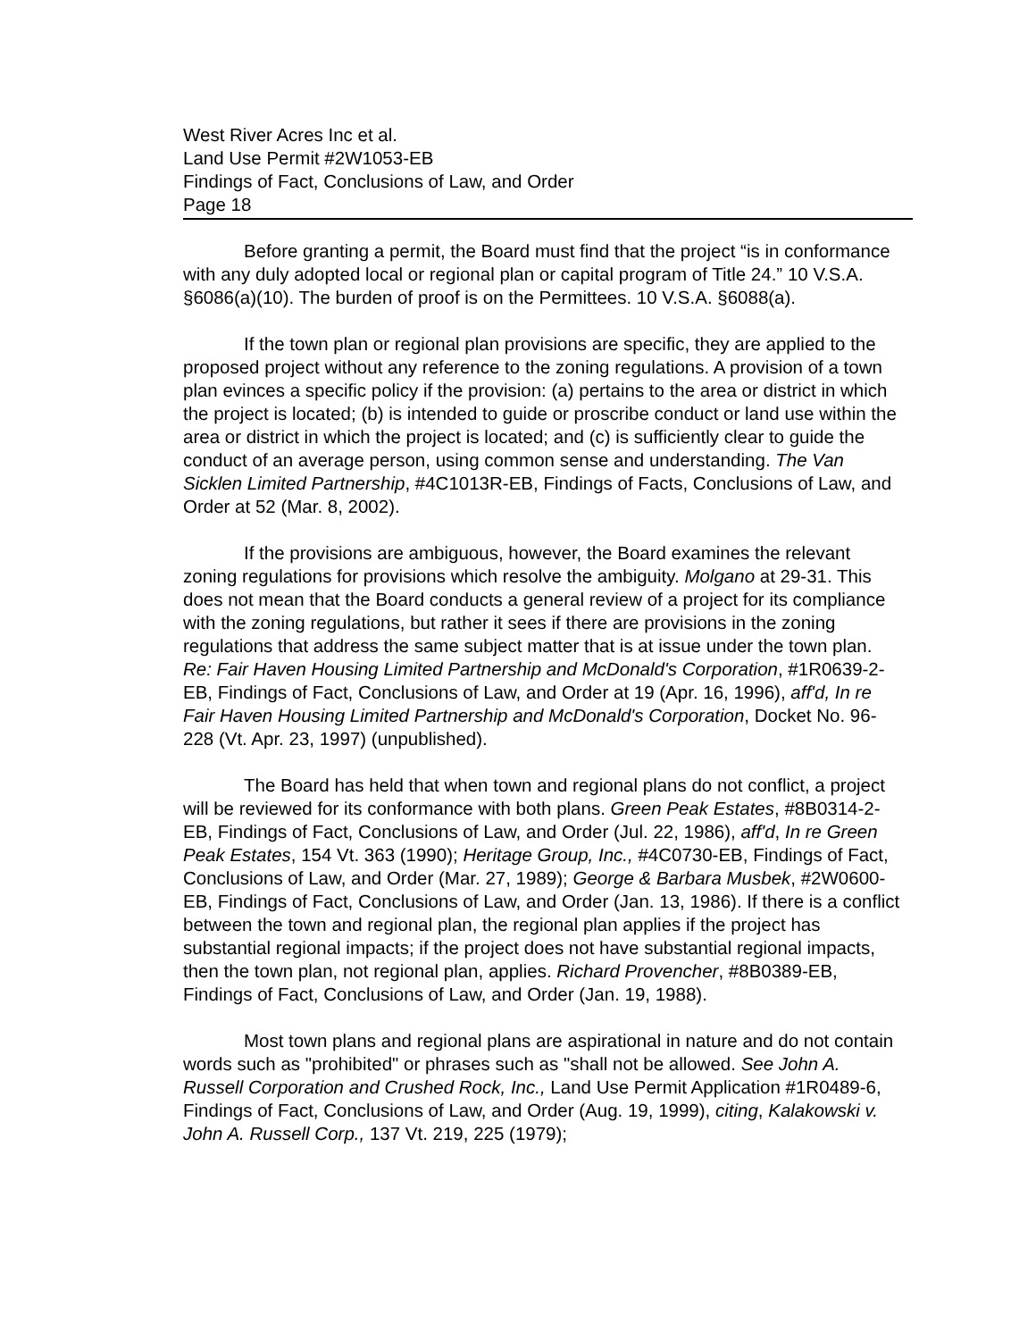West River Acres Inc et al.
Land Use Permit #2W1053-EB
Findings of Fact, Conclusions of Law, and Order
Page 18
Before granting a permit, the Board must find that the project “is in conformance with any duly adopted local or regional plan or capital program of Title 24.” 10 V.S.A. §6086(a)(10). The burden of proof is on the Permittees. 10 V.S.A. §6088(a).
If the town plan or regional plan provisions are specific, they are applied to the proposed project without any reference to the zoning regulations. A provision of a town plan evinces a specific policy if the provision: (a) pertains to the area or district in which the project is located; (b) is intended to guide or proscribe conduct or land use within the area or district in which the project is located; and (c) is sufficiently clear to guide the conduct of an average person, using common sense and understanding. The Van Sicklen Limited Partnership, #4C1013R-EB, Findings of Facts, Conclusions of Law, and Order at 52 (Mar. 8, 2002).
If the provisions are ambiguous, however, the Board examines the relevant zoning regulations for provisions which resolve the ambiguity. Molgano at 29-31. This does not mean that the Board conducts a general review of a project for its compliance with the zoning regulations, but rather it sees if there are provisions in the zoning regulations that address the same subject matter that is at issue under the town plan. Re: Fair Haven Housing Limited Partnership and McDonald's Corporation, #1R0639-2-EB, Findings of Fact, Conclusions of Law, and Order at 19 (Apr. 16, 1996), aff'd, In re Fair Haven Housing Limited Partnership and McDonald's Corporation, Docket No. 96-228 (Vt. Apr. 23, 1997) (unpublished).
The Board has held that when town and regional plans do not conflict, a project will be reviewed for its conformance with both plans. Green Peak Estates, #8B0314-2-EB, Findings of Fact, Conclusions of Law, and Order (Jul. 22, 1986), aff'd, In re Green Peak Estates, 154 Vt. 363 (1990); Heritage Group, Inc., #4C0730-EB, Findings of Fact, Conclusions of Law, and Order (Mar. 27, 1989); George & Barbara Musbek, #2W0600-EB, Findings of Fact, Conclusions of Law, and Order (Jan. 13, 1986). If there is a conflict between the town and regional plan, the regional plan applies if the project has substantial regional impacts; if the project does not have substantial regional impacts, then the town plan, not regional plan, applies. Richard Provencher, #8B0389-EB, Findings of Fact, Conclusions of Law, and Order (Jan. 19, 1988).
Most town plans and regional plans are aspirational in nature and do not contain words such as "prohibited" or phrases such as "shall not be allowed. See John A. Russell Corporation and Crushed Rock, Inc., Land Use Permit Application #1R0489-6, Findings of Fact, Conclusions of Law, and Order (Aug. 19, 1999), citing, Kalakowski v. John A. Russell Corp., 137 Vt. 219, 225 (1979);